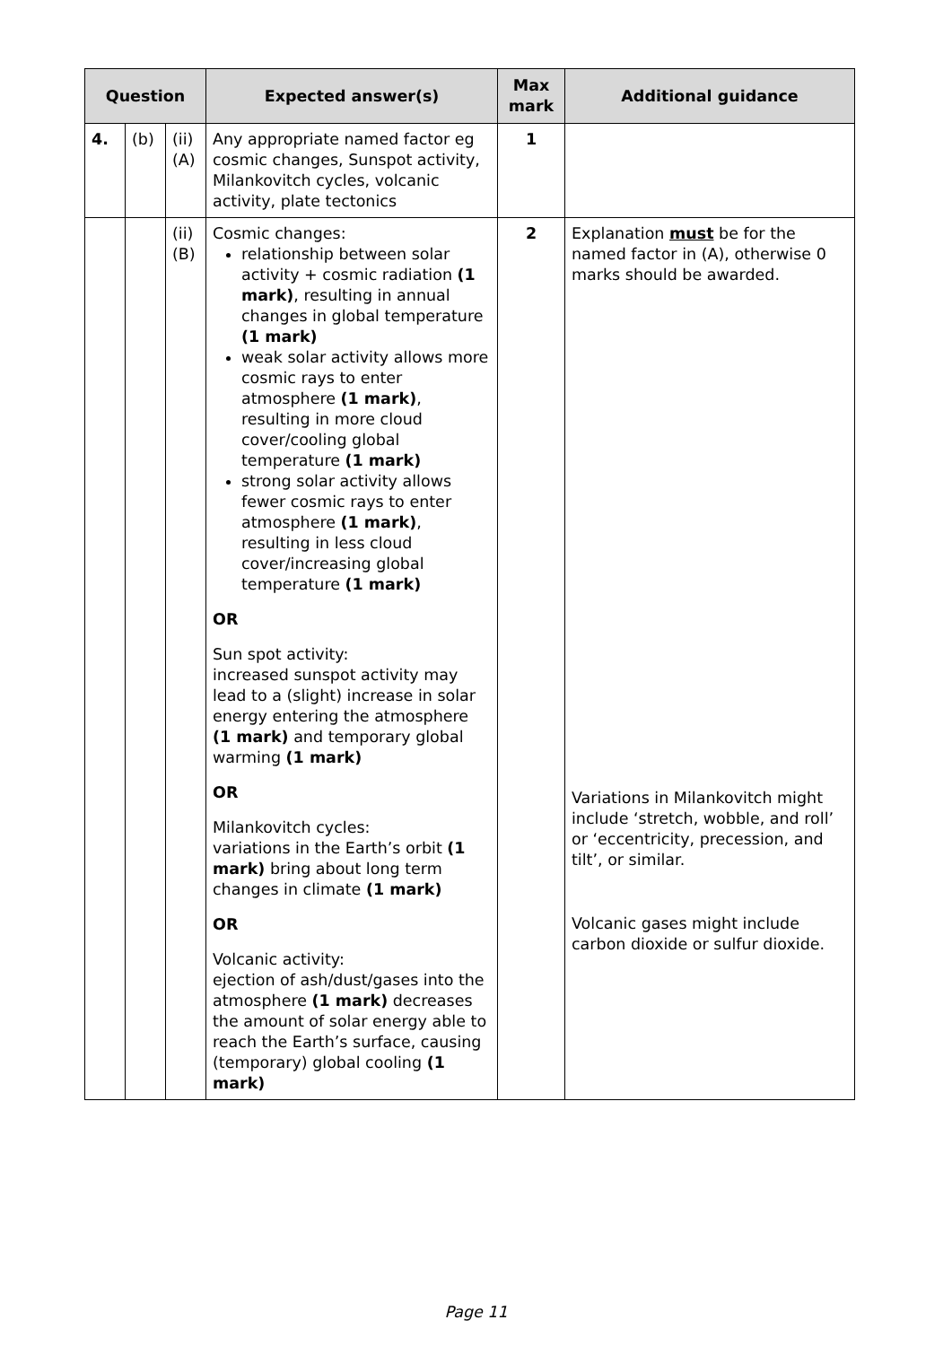| Question | | | Expected answer(s) | Max mark | Additional guidance |
| --- | --- | --- | --- | --- | --- |
| 4. | (b) | (ii) (A) | Any appropriate named factor eg cosmic changes, Sunspot activity, Milankovitch cycles, volcanic activity, plate tectonics | 1 | |
| | | (ii) (B) | Cosmic changes: relationship between solar activity + cosmic radiation (1 mark) , resulting in annual changes in global temperature (1 mark) weak solar activity allows more cosmic rays to enter atmosphere (1 mark) , resulting in more cloud cover/cooling global temperature (1 mark) strong solar activity allows fewer cosmic rays to enter atmosphere (1 mark) , resulting in less cloud cover/increasing global temperature (1 mark) OR Sun spot activity: increased sunspot activity may lead to a (slight) increase in solar energy entering the atmosphere (1 mark) and temporary global warming (1 mark) OR Milankovitch cycles: variations in the Earth’s orbit (1 mark) bring about long term changes in climate (1 mark) OR Volcanic activity: ejection of ash/dust/gases into the atmosphere (1 mark) decreases the amount of solar energy able to reach the Earth’s surface, causing (temporary) global cooling (1 mark) | 2 | Explanation must be for the named factor in (A), otherwise 0 marks should be awarded. Variations in Milankovitch might include ‘stretch, wobble, and roll’ or ‘eccentricity, precession, and tilt’, or similar. Volcanic gases might include carbon dioxide or sulfur dioxide. |
Page 11